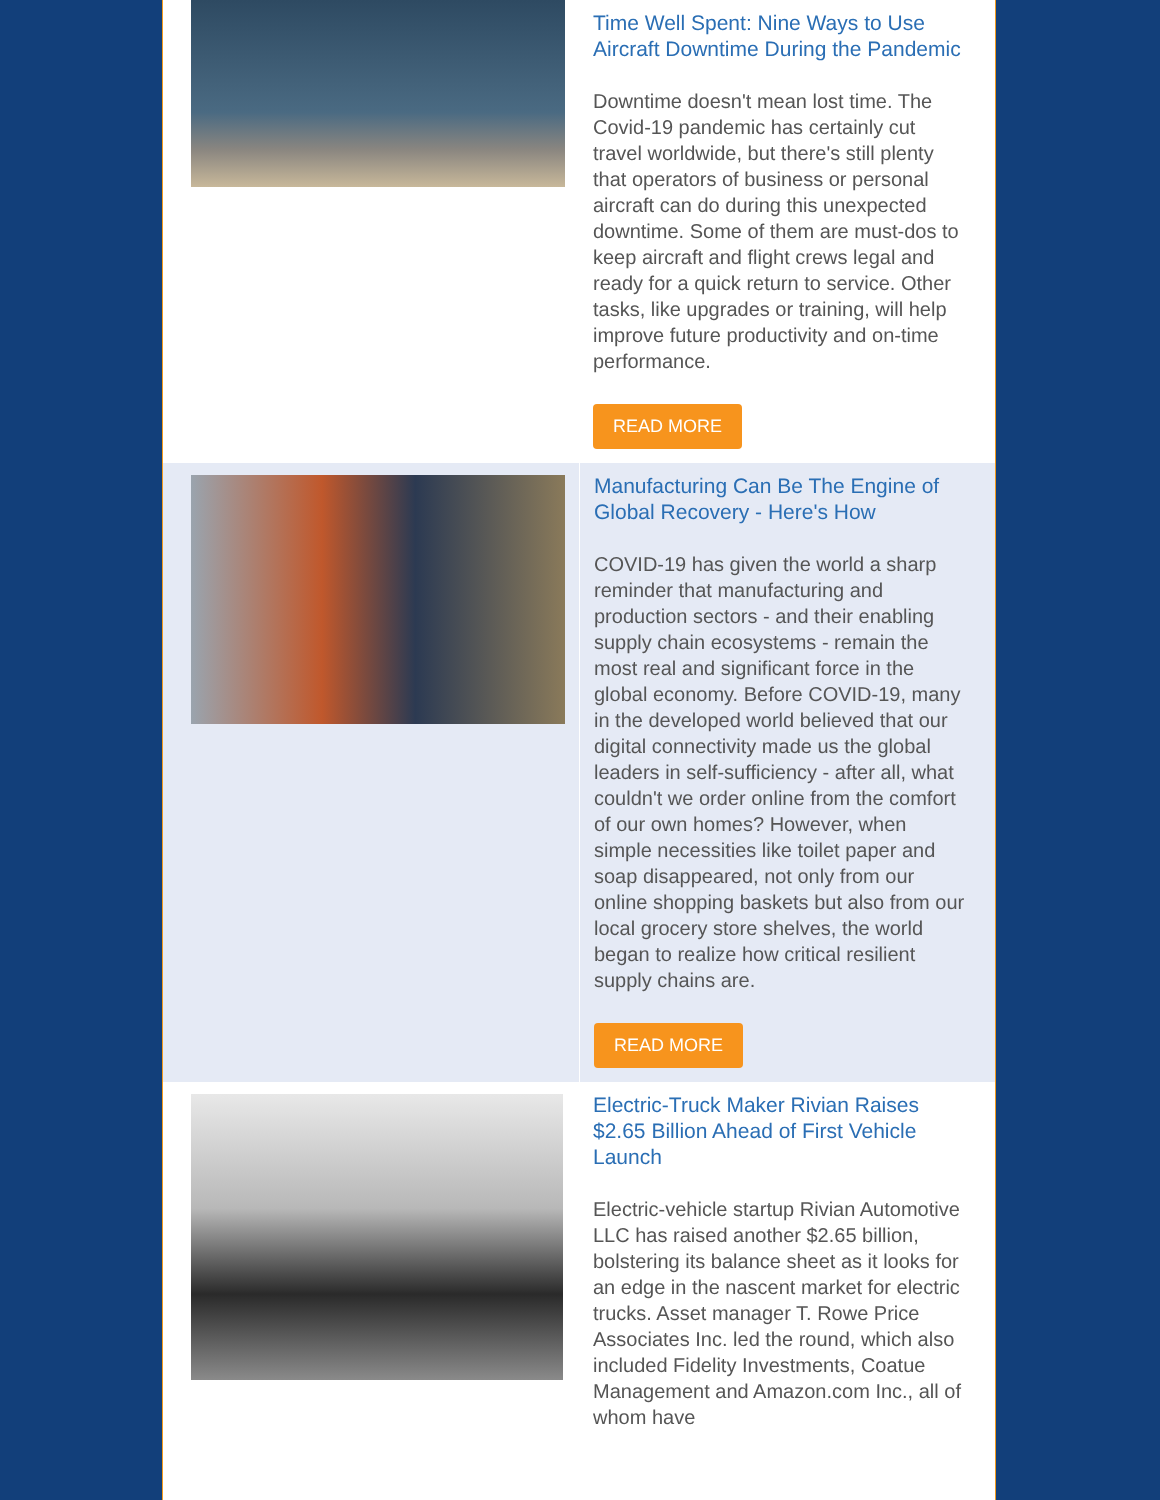Time Well Spent: Nine Ways to Use Aircraft Downtime During the Pandemic
Downtime doesn't mean lost time. The Covid-19 pandemic has certainly cut travel worldwide, but there's still plenty that operators of business or personal aircraft can do during this unexpected downtime. Some of them are must-dos to keep aircraft and flight crews legal and ready for a quick return to service. Other tasks, like upgrades or training, will help improve future productivity and on-time performance.
READ MORE
Manufacturing Can Be The Engine of Global Recovery - Here's How
COVID-19 has given the world a sharp reminder that manufacturing and production sectors - and their enabling supply chain ecosystems - remain the most real and significant force in the global economy. Before COVID-19, many in the developed world believed that our digital connectivity made us the global leaders in self-sufficiency - after all, what couldn't we order online from the comfort of our own homes? However, when simple necessities like toilet paper and soap disappeared, not only from our online shopping baskets but also from our local grocery store shelves, the world began to realize how critical resilient supply chains are.
READ MORE
Electric-Truck Maker Rivian Raises $2.65 Billion Ahead of First Vehicle Launch
Electric-vehicle startup Rivian Automotive LLC has raised another $2.65 billion, bolstering its balance sheet as it looks for an edge in the nascent market for electric trucks. Asset manager T. Rowe Price Associates Inc. led the round, which also included Fidelity Investments, Coatue Management and Amazon.com Inc., all of whom have